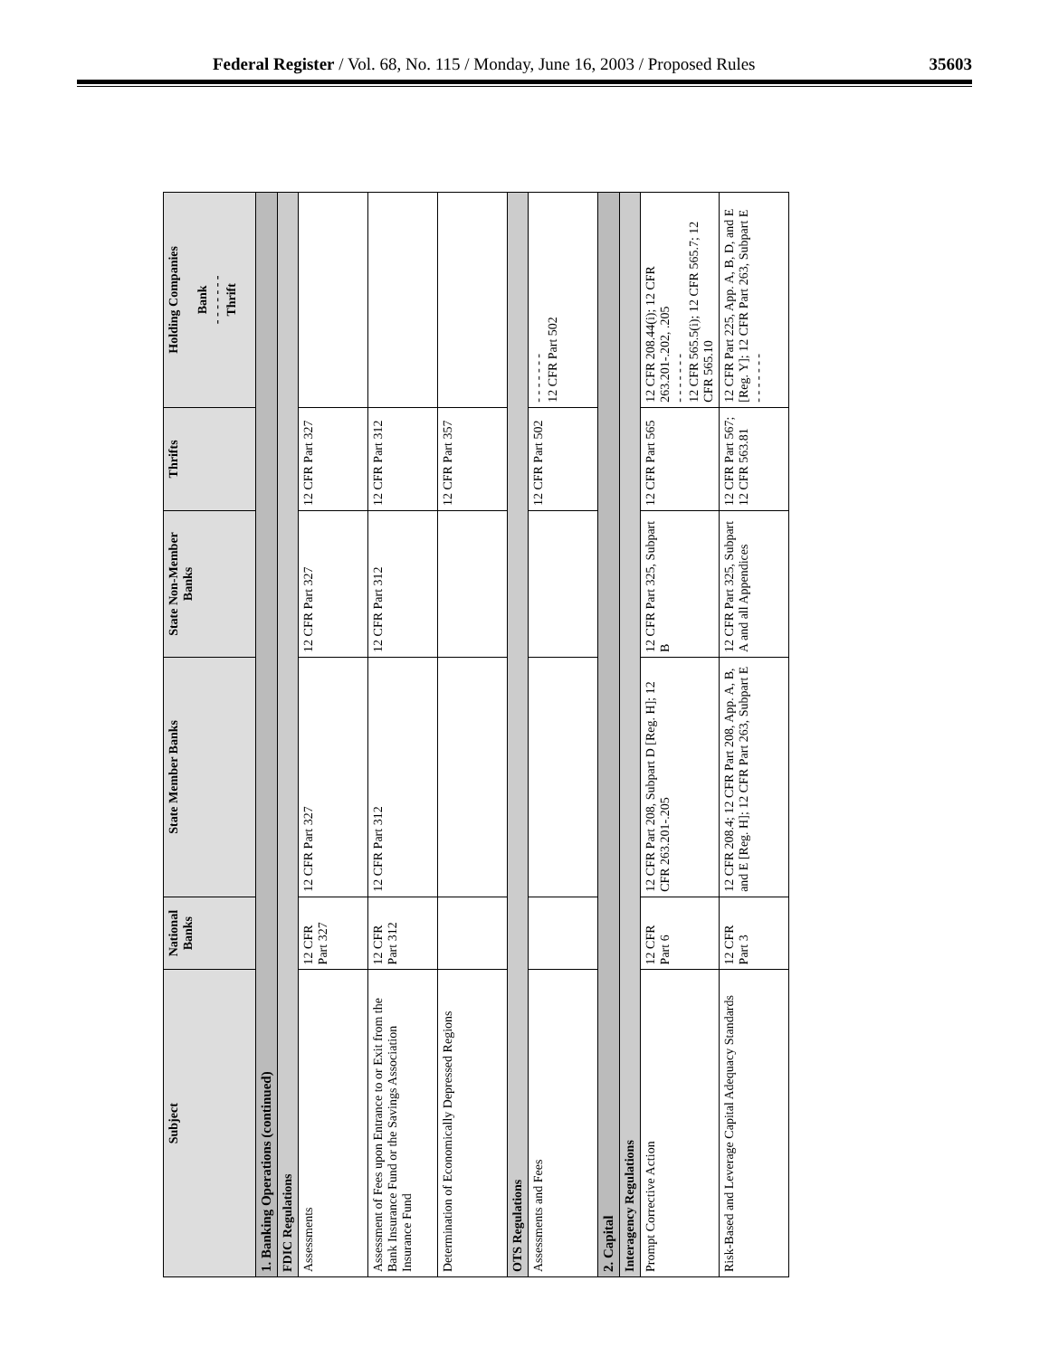Federal Register / Vol. 68, No. 115 / Monday, June 16, 2003 / Proposed Rules 35603
| Subject | National Banks | State Member Banks | State Non-Member Banks | Thrifts | Holding Companies Bank - - - - - - - Thrift |
| --- | --- | --- | --- | --- | --- |
| 1. Banking Operations (continued) | | | | | |
| FDIC Regulations | | | | | |
| Assessments | 12 CFR Part 327 | 12 CFR Part 327 | 12 CFR Part 327 | 12 CFR Part 327 | |
| Assessment of Fees upon Entrance to or Exit from the Bank Insurance Fund or the Savings Association Insurance Fund | 12 CFR Part 312 | 12 CFR Part 312 | 12 CFR Part 312 | 12 CFR Part 312 | |
| Determination of Economically Depressed Regions | | | | 12 CFR Part 357 | |
| OTS Regulations | | | | | |
| Assessments and Fees | | | | 12 CFR Part 502 | - - - - - - - 12 CFR Part 502 |
| 2. Capital | | | | | |
| Interagency Regulations | | | | | |
| Prompt Corrective Action | 12 CFR Part 6 | 12 CFR Part 208, Subpart D [Reg. H]; 12 CFR 263.201-.205 | 12 CFR Part 325, Subpart B | 12 CFR Part 565 | 12 CFR 208.44(i); 12 CFR 263.201-.202, .205 - - - - - - - 12 CFR 565.5(i); 12 CFR 565.7; 12 CFR 565.10 |
| Risk-Based and Leverage Capital Adequacy Standards | 12 CFR Part 3 | 12 CFR 208.4; 12 CFR Part 208, App. A, B, and E [Reg. H]; 12 CFR Part 263, Subpart E | 12 CFR Part 325, Subpart A and all Appendices | 12 CFR Part 567; 12 CFR 563.81 | 12 CFR Part 225, App. A, B, D, and E [Reg. Y]; 12 CFR Part 263, Subpart E - - - - - - - |